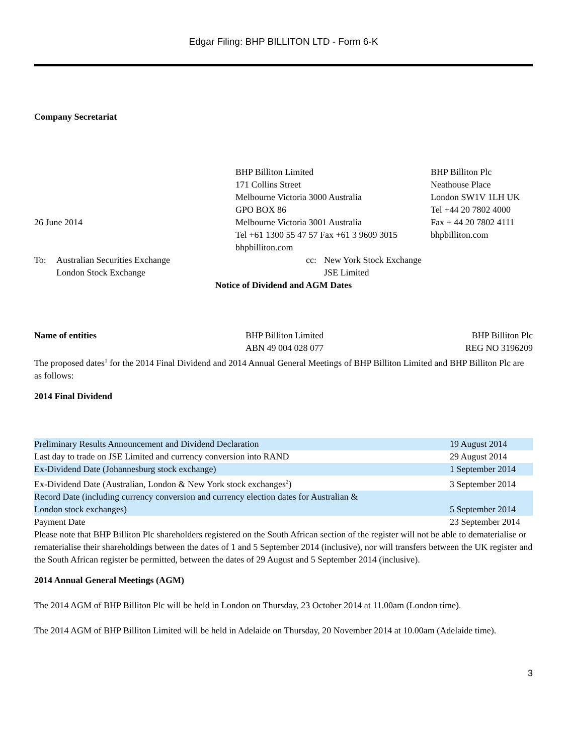Edgar Filing: BHP BILLITON LTD - Form 6-K
Company Secretariat
| | BHP Billiton Limited 171 Collins Street Melbourne Victoria 3000 Australia GPO BOX 86 Melbourne Victoria 3001 Australia Tel +61 1300 55 47 57 Fax +61 3 9609 3015 bhpbilliton.com | BHP Billiton Plc Neathouse Place London SW1V 1LH UK Tel +44 20 7802 4000 Fax + 44 20 7802 4111 bhpbilliton.com |
26 June 2014
| To: | Australian Securities Exchange | cc: | New York Stock Exchange |
| | London Stock Exchange | | JSE Limited |
Notice of Dividend and AGM Dates
| Name of entities | BHP Billiton Limited | BHP Billiton Plc |
| | ABN 49 004 028 077 | REG NO 3196209 |
The proposed dates<sup>1</sup> for the 2014 Final Dividend and 2014 Annual General Meetings of BHP Billiton Limited and BHP Billiton Plc are as follows:
2014 Final Dividend
| Preliminary Results Announcement and Dividend Declaration | 19 August 2014 |
| Last day to trade on JSE Limited and currency conversion into RAND | 29 August 2014 |
| Ex-Dividend Date (Johannesburg stock exchange) | 1 September 2014 |
| Ex-Dividend Date (Australian, London & New York stock exchanges<sup>2</sup>) | 3 September 2014 |
| Record Date (including currency conversion and currency election dates for Australian & London stock exchanges) | 5 September 2014 |
| Payment Date | 23 September 2014 |
Please note that BHP Billiton Plc shareholders registered on the South African section of the register will not be able to dematerialise or rematerialise their shareholdings between the dates of 1 and 5 September 2014 (inclusive), nor will transfers between the UK register and the South African register be permitted, between the dates of 29 August and 5 September 2014 (inclusive).
2014 Annual General Meetings (AGM)
The 2014 AGM of BHP Billiton Plc will be held in London on Thursday, 23 October 2014 at 11.00am (London time).
The 2014 AGM of BHP Billiton Limited will be held in Adelaide on Thursday, 20 November 2014 at 10.00am (Adelaide time).
3